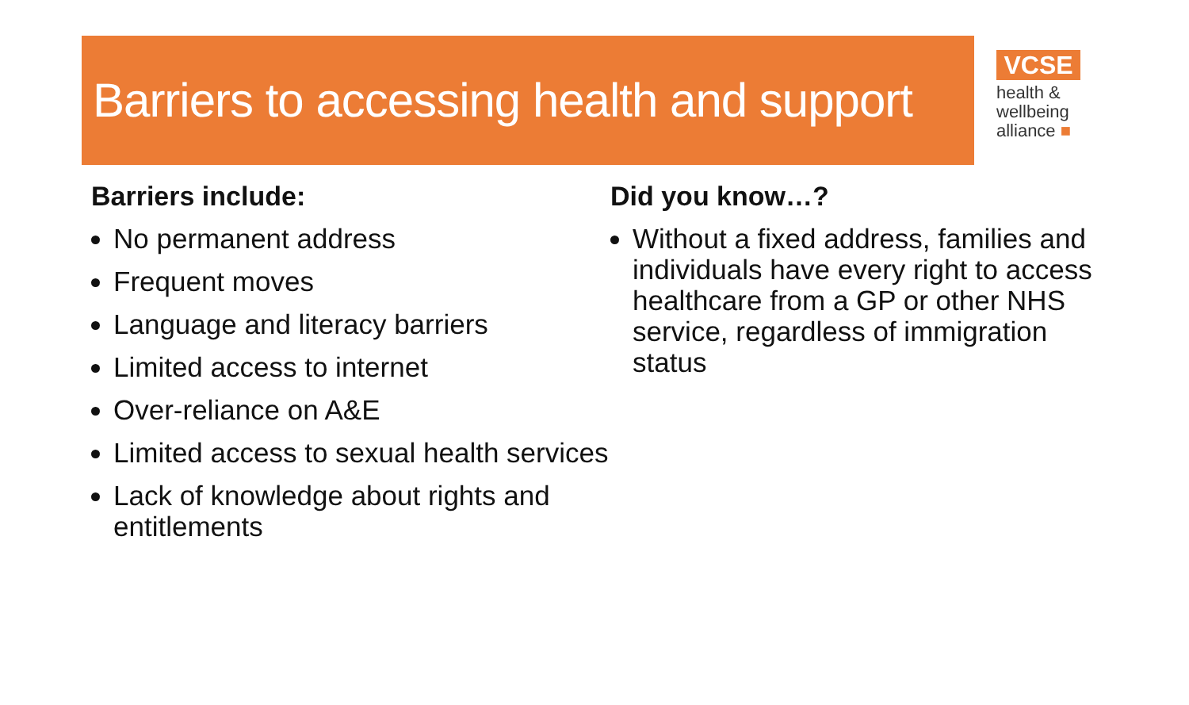Barriers to accessing health and support
VCSE
health &
wellbeing
alliance ■
Barriers include:
No permanent address
Frequent moves
Language and literacy barriers
Limited access to internet
Over-reliance on A&E
Limited access to sexual health services
Lack of knowledge about rights and entitlements
Did you know…?
Without a fixed address, families and individuals have every right to access healthcare from a GP or other NHS service, regardless of immigration status